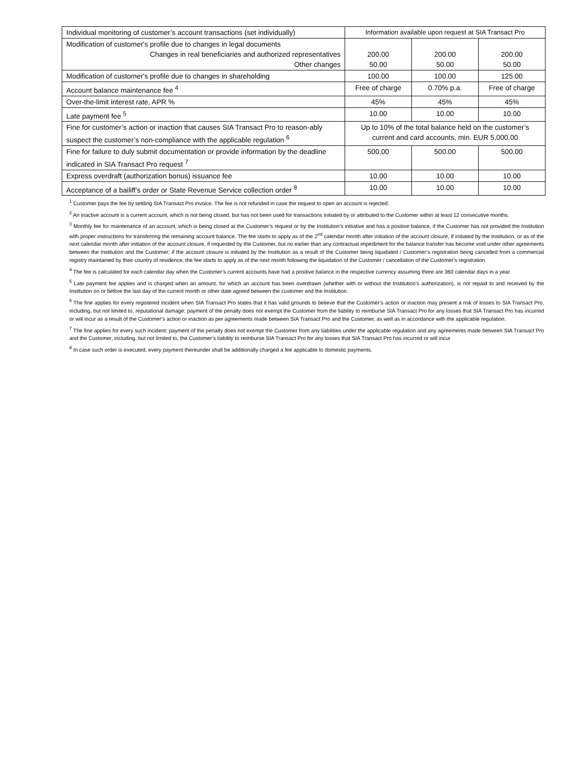| Individual monitoring of customer’s account transactions (set individually) | Information available upon request at SIA Transact Pro | | |
| Modification of customer's profile due to changes in legal documents Changes in real beneficiaries and authorized representatives Other changes | 200.00 50.00 | 200.00 50.00 | 200.00 50.00 |
| Modification of customer's profile due to changes in shareholding | 100.00 | 100.00 | 125.00 |
| Account balance maintenance fee <sup>4</sup> | Free of charge | 0.70% p.a. | Free of charge |
| Over-the-limit interest rate, APR % | 45% | 45% | 45% |
| Late payment fee <sup>5</sup> | 10.00 | 10.00 | 10.00 |
| Fine for customer’s action or inaction that causes SIA Transact Pro to reason-ably suspect the customer’s non-compliance with the applicable regulation <sup>6</sup> | Up to 10% of the total balance held on the customer’s current and card accounts, min. EUR 5,000.00 | | |
| Fine for failure to duly submit documentation or provide information by the deadline indicated in SIA Transact Pro request <sup>7</sup> | 500.00 | 500.00 | 500.00 |
| Express overdraft (authorization bonus) issuance fee | 10.00 | 10.00 | 10.00 |
| Acceptance of a bailiff’s order or State Revenue Service collection order <sup>8</sup> | 10.00 | 10.00 | 10.00 |
<sup>1</sup> Customer pays the fee by settling SIA Transact Pro invoice. The fee is not refunded in case the request to open an account is rejected.
<sup>2</sup> An inactive account is a current account, which is not being closed, but has not been used for transactions initiated by or attributed to the Customer within at least 12 consecutive months.
<sup>3</sup> Monthly fee for maintenance of an account, which is being closed at the Customer’s request or by the Institution’s initiative and has a positive balance, if the Customer has not provided the Institution with proper instructions for transferring the remaining account balance. The fee starts to apply as of the 2<sup>nd</sup> calendar month after initiation of the account closure, if initiated by the Institution, or as of the next calendar month after initiation of the account closure, if requested by the Customer, but no earlier than any contractual impediment for the balance transfer has become void under other agreements between the Institution and the Customer; if the account closure is initiated by the Institution as a result of the Customer being liquidated / Customer’s registration being cancelled from a commercial registry maintained by their country of residence, the fee starts to apply as of the next month following the liquidation of the Customer / cancellation of the Customer’s registration.
<sup>4</sup> The fee is calculated for each calendar day when the Customer’s current accounts have had a positive balance in the respective currency assuming there are 360 calendar days in a year.
<sup>5</sup> Late payment fee applies and is charged when an amount, for which an account has been overdrawn (whether with or without the Institution’s authorization), is not repaid to and received by the Institution on or before the last day of the current month or other date agreed between the customer and the Institution.
<sup>6</sup> The fine applies for every registered incident when SIA Transact Pro states that it has valid grounds to believe that the Customer’s action or inaction may present a risk of losses to SIA Transact Pro, including, but not limited to, reputational damage; payment of the penalty does not exempt the Customer from the liability to reimburse SIA Transact Pro for any losses that SIA Transact Pro has incurred or will incur as a result of the Customer’s action or inaction as per agreements made between SIA Transact Pro and the Customer, as well as in accordance with the applicable regulation.
<sup>7</sup> The fine applies for every such incident; payment of the penalty does not exempt the Customer from any liabilities under the applicable regulation and any agreements made between SIA Transact Pro and the Customer, including, but not limited to, the Customer’s liability to reimburse SIA Transact Pro for any losses that SIA Transact Pro has incurred or will incur
<sup>8</sup> In case such order is executed, every payment thereunder shall be additionally charged a fee applicable to domestic payments.